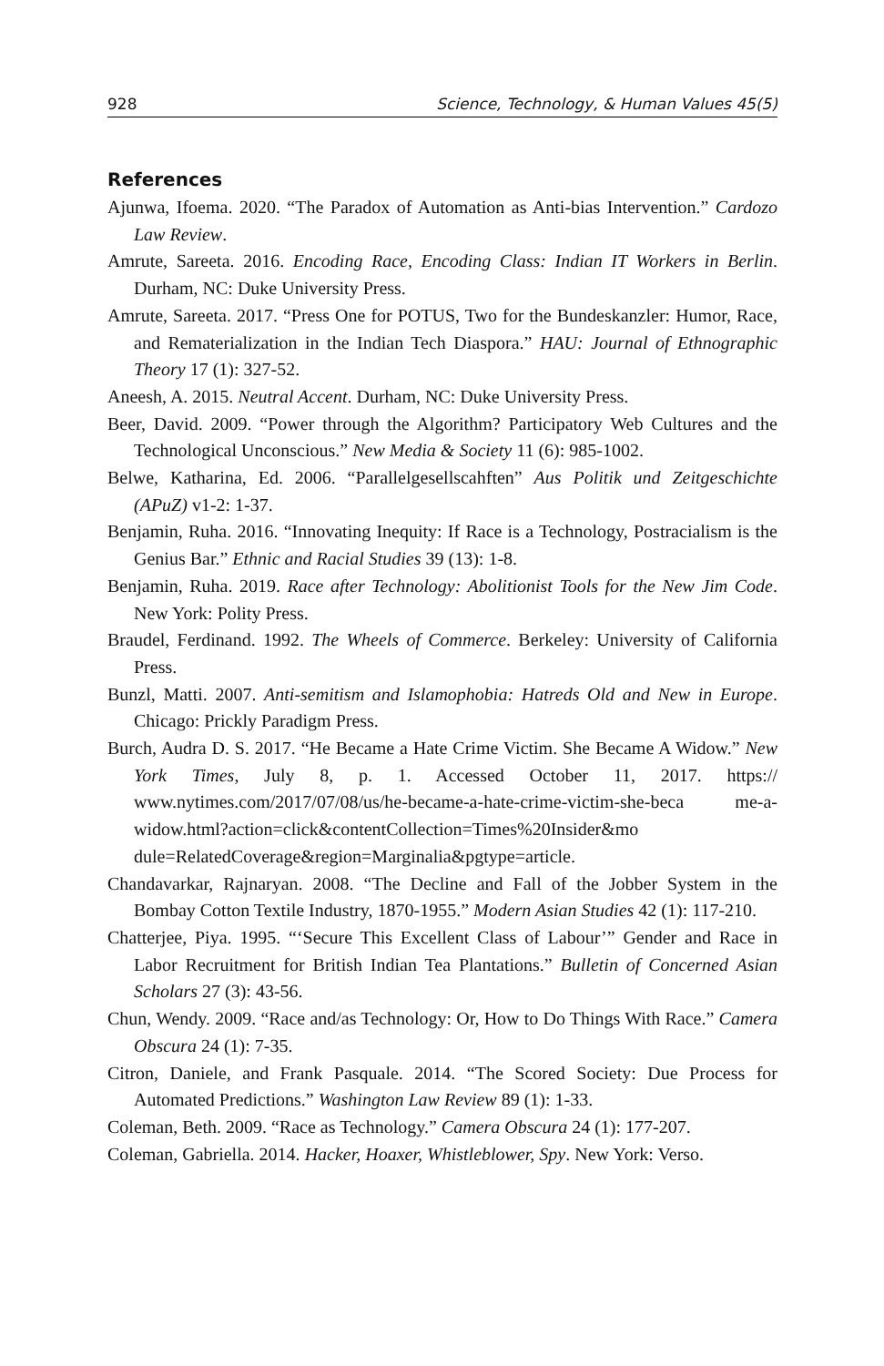928 Science, Technology, & Human Values 45(5)
References
Ajunwa, Ifoema. 2020. “The Paradox of Automation as Anti-bias Intervention.” Cardozo Law Review.
Amrute, Sareeta. 2016. Encoding Race, Encoding Class: Indian IT Workers in Berlin. Durham, NC: Duke University Press.
Amrute, Sareeta. 2017. “Press One for POTUS, Two for the Bundeskanzler: Humor, Race, and Rematerialization in the Indian Tech Diaspora.” HAU: Journal of Ethnographic Theory 17 (1): 327-52.
Aneesh, A. 2015. Neutral Accent. Durham, NC: Duke University Press.
Beer, David. 2009. “Power through the Algorithm? Participatory Web Cultures and the Technological Unconscious.” New Media & Society 11 (6): 985-1002.
Belwe, Katharina, Ed. 2006. “Parallelgesellscahften” Aus Politik und Zeitgeschichte (APuZ) v1-2: 1-37.
Benjamin, Ruha. 2016. “Innovating Inequity: If Race is a Technology, Postracialism is the Genius Bar.” Ethnic and Racial Studies 39 (13): 1-8.
Benjamin, Ruha. 2019. Race after Technology: Abolitionist Tools for the New Jim Code. New York: Polity Press.
Braudel, Ferdinand. 1992. The Wheels of Commerce. Berkeley: University of California Press.
Bunzl, Matti. 2007. Anti-semitism and Islamophobia: Hatreds Old and New in Europe. Chicago: Prickly Paradigm Press.
Burch, Audra D. S. 2017. “He Became a Hate Crime Victim. She Became A Widow.” New York Times, July 8, p. 1. Accessed October 11, 2017. https:// www.nytimes.com/2017/07/08/us/he-became-a-hate-crime-victim-she-beca me-a-widow.html?action=click&contentCollection=Times%20Insider&mo dule=RelatedCoverage&region=Marginalia&pgtype=article.
Chandavarkar, Rajnaryan. 2008. “The Decline and Fall of the Jobber System in the Bombay Cotton Textile Industry, 1870-1955.” Modern Asian Studies 42 (1): 117-210.
Chatterjee, Piya. 1995. “‘Secure This Excellent Class of Labour’” Gender and Race in Labor Recruitment for British Indian Tea Plantations.” Bulletin of Concerned Asian Scholars 27 (3): 43-56.
Chun, Wendy. 2009. “Race and/as Technology: Or, How to Do Things With Race.” Camera Obscura 24 (1): 7-35.
Citron, Daniele, and Frank Pasquale. 2014. “The Scored Society: Due Process for Automated Predictions.” Washington Law Review 89 (1): 1-33.
Coleman, Beth. 2009. “Race as Technology.” Camera Obscura 24 (1): 177-207.
Coleman, Gabriella. 2014. Hacker, Hoaxer, Whistleblower, Spy. New York: Verso.